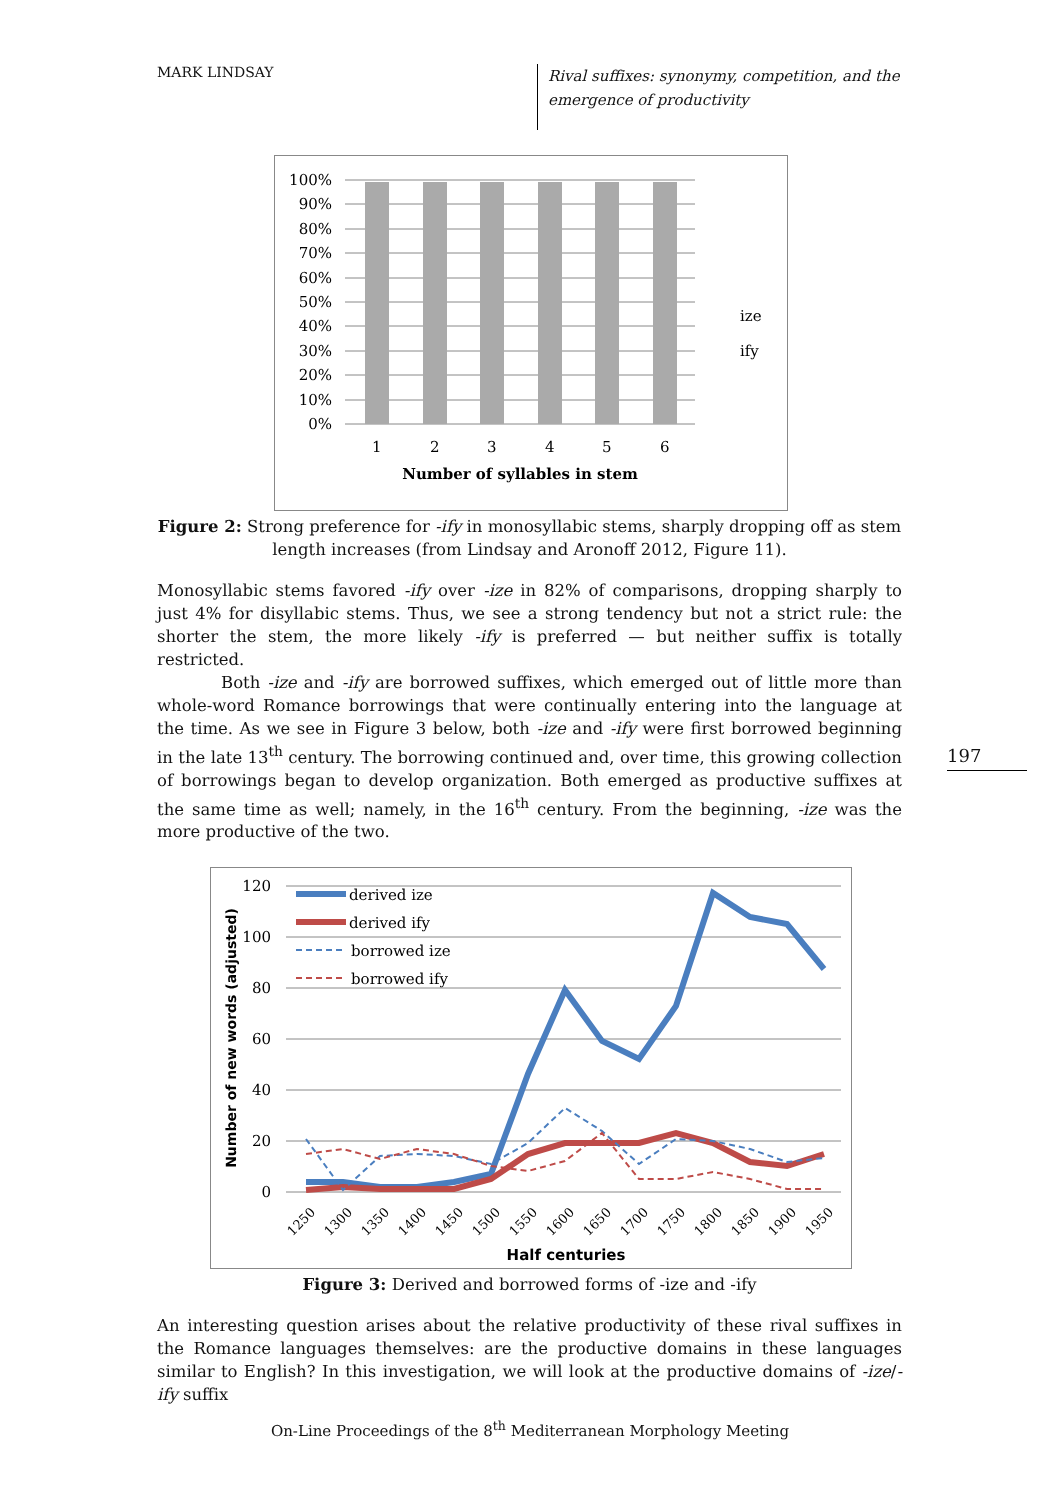MARK LINDSAY
Rival suffixes: synonymy, competition, and the
emergence of productivity
100%
90%
80%
70%
60%
50%
40%
30%
20%
10%
0%
ize
ify
1
2
3
4
5
6
Number of syllables in stem
Figure 2: Strong preference for -ify in monosyllabic stems, sharply dropping off as stem length increases (from Lindsay and Aronoff 2012, Figure 11).
Monosyllabic stems favored -ify over -ize in 82% of comparisons, dropping sharply to just 4% for disyllabic stems. Thus, we see a strong tendency but not a strict rule: the shorter the stem, the more likely -ify is preferred — but neither suffix is totally restricted.
Both -ize and -ify are borrowed suffixes, which emerged out of little more than whole-word Romance borrowings that were continually entering into the language at the time. As we see in Figure 3 below, both -ize and -ify were first borrowed beginning in the late 13<sup>th</sup> century. The borrowing continued and, over time, this growing collection of borrowings began to develop organization. Both emerged as productive suffixes at the same time as well; namely, in the 16<sup>th</sup> century. From the beginning, -ize was the more productive of the two.
120
100
80
60
40
20
0
derived ize
derived ify
borrowed ize
borrowed ify
Number of new words (adjusted)
1250
1300
1350
1400
1450
1500
1550
1600
1650
1700
1750
1800
1850
1900
1950
Half centuries
Figure 3: Derived and borrowed forms of -ize and -ify
An interesting question arises about the relative productivity of these rival suffixes in the Romance languages themselves: are the productive domains in these languages similar to English? In this investigation, we will look at the productive domains of -ize/-ify suffix
197
On-Line Proceedings of the 8<sup>th</sup> Mediterranean Morphology Meeting